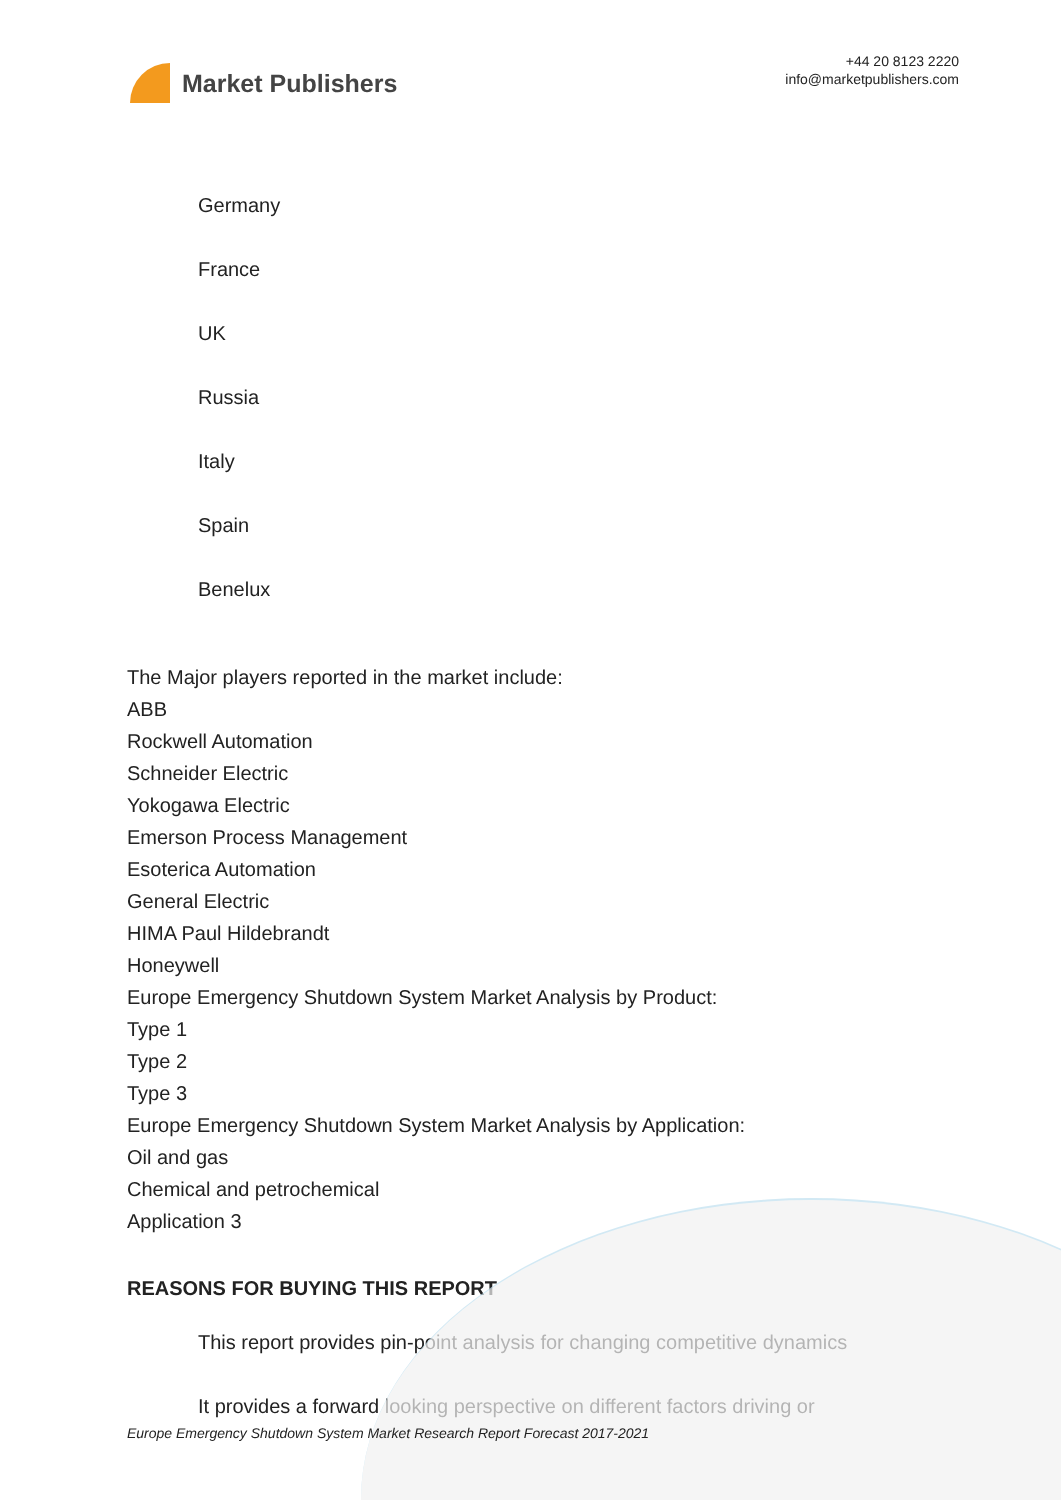Market Publishers
+44 20 8123 2220
info@marketpublishers.com
Germany
France
UK
Russia
Italy
Spain
Benelux
The Major players reported in the market include:
ABB
Rockwell Automation
Schneider Electric
Yokogawa Electric
Emerson Process Management
Esoterica Automation
General Electric
HIMA Paul Hildebrandt
Honeywell
Europe Emergency Shutdown System Market Analysis by Product:
Type 1
Type 2
Type 3
Europe Emergency Shutdown System Market Analysis by Application:
Oil and gas
Chemical and petrochemical
Application 3
REASONS FOR BUYING THIS REPORT
This report provides pin-point analysis for changing competitive dynamics
It provides a forward looking perspective on different factors driving or
Europe Emergency Shutdown System Market Research Report Forecast 2017-2021